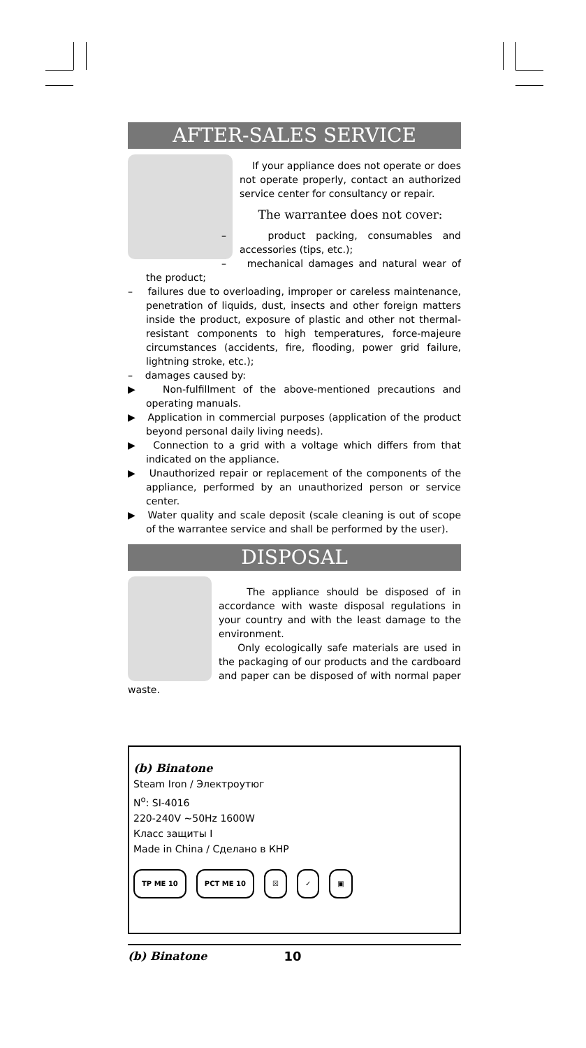AFTER-SALES SERVICE
If your appliance does not operate or does not operate properly, contact an authorized service center for consultancy or repair.
The warrantee does not cover:
– product packing, consumables and accessories (tips, etc.);
– mechanical damages and natural wear of the product;
– failures due to overloading, improper or careless maintenance, penetration of liquids, dust, insects and other foreign matters inside the product, exposure of plastic and other not thermal-resistant components to high temperatures, force-majeure circumstances (accidents, fire, flooding, power grid failure, lightning stroke, etc.);
– damages caused by:
▶ Non-fulfillment of the above-mentioned precautions and operating manuals.
▶ Application in commercial purposes (application of the product beyond personal daily living needs).
▶ Connection to a grid with a voltage which differs from that indicated on the appliance.
▶ Unauthorized repair or replacement of the components of the appliance, performed by an unauthorized person or service center.
▶ Water quality and scale deposit (scale cleaning is out of scope of the warrantee service and shall be performed by the user).
DISPOSAL
The appliance should be disposed of in accordance with waste disposal regulations in your country and with the least damage to the environment.
Only ecologically safe materials are used in the packaging of our products and the cardboard and paper can be disposed of with normal paper waste.
(b) Binatone
Steam Iron / Электроутюг
N<sup>o</sup>: SI-4016
220-240V ~50Hz 1600W
Класс защиты I
Made in China / Сделано в КНР
ТР ME 10 РСТ ME 10 ☒ ✓ ▣
(b) Binatone 10